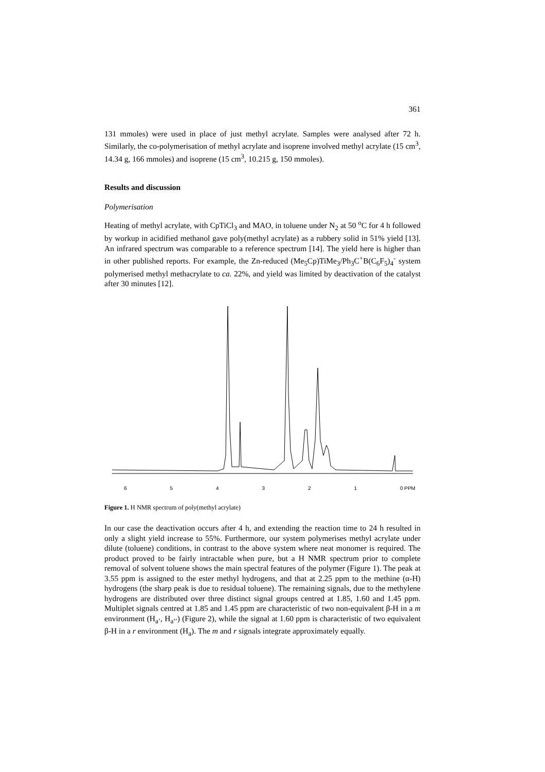361
131 mmoles) were used in place of just methyl acrylate. Samples were analysed after 72 h. Similarly, the co-polymerisation of methyl acrylate and isoprene involved methyl acrylate (15 cm<sup>3</sup>, 14.34 g, 166 mmoles) and isoprene (15 cm<sup>3</sup>, 10.215 g, 150 mmoles).
Results and discussion
Polymerisation
Heating of methyl acrylate, with CpTiCl<sub>3</sub> and MAO, in toluene under N<sub>2</sub> at 50 <sup>o</sup>C for 4 h followed by workup in acidified methanol gave poly(methyl acrylate) as a rubbery solid in 51% yield [13]. An infrared spectrum was comparable to a reference spectrum [14]. The yield here is higher than in other published reports. For example, the Zn-reduced (Me<sub>5</sub>Cp)TiMe<sub>3</sub>/Ph<sub>3</sub>C<sup>+</sup>B(C<sub>6</sub>F<sub>5</sub>)<sub>4</sub><sup>-</sup> system polymerised methyl methacrylate to ca. 22%, and yield was limited by deactivation of the catalyst after 30 minutes [12].
654321 0 PPM
Figure 1. H NMR spectrum of poly(methyl acrylate)
In our case the deactivation occurs after 4 h, and extending the reaction time to 24 h resulted in only a slight yield increase to 55%. Furthermore, our system polymerises methyl acrylate under dilute (toluene) conditions, in contrast to the above system where neat monomer is required. The product proved to be fairly intractable when pure, but a H NMR spectrum prior to complete removal of solvent toluene shows the main spectral features of the polymer (Figure 1). The peak at 3.55 ppm is assigned to the ester methyl hydrogens, and that at 2.25 ppm to the methine (α-H) hydrogens (the sharp peak is due to residual toluene). The remaining signals, due to the methylene hydrogens are distributed over three distinct signal groups centred at 1.85, 1.60 and 1.45 ppm. Multiplet signals centred at 1.85 and 1.45 ppm are characteristic of two non-equivalent β-H in a m environment (H<sub>a’</sub>, H<sub>a’’</sub>) (Figure 2), while the signal at 1.60 ppm is characteristic of two equivalent β-H in a r environment (H<sub>a</sub>). The m and r signals integrate approximately equally.